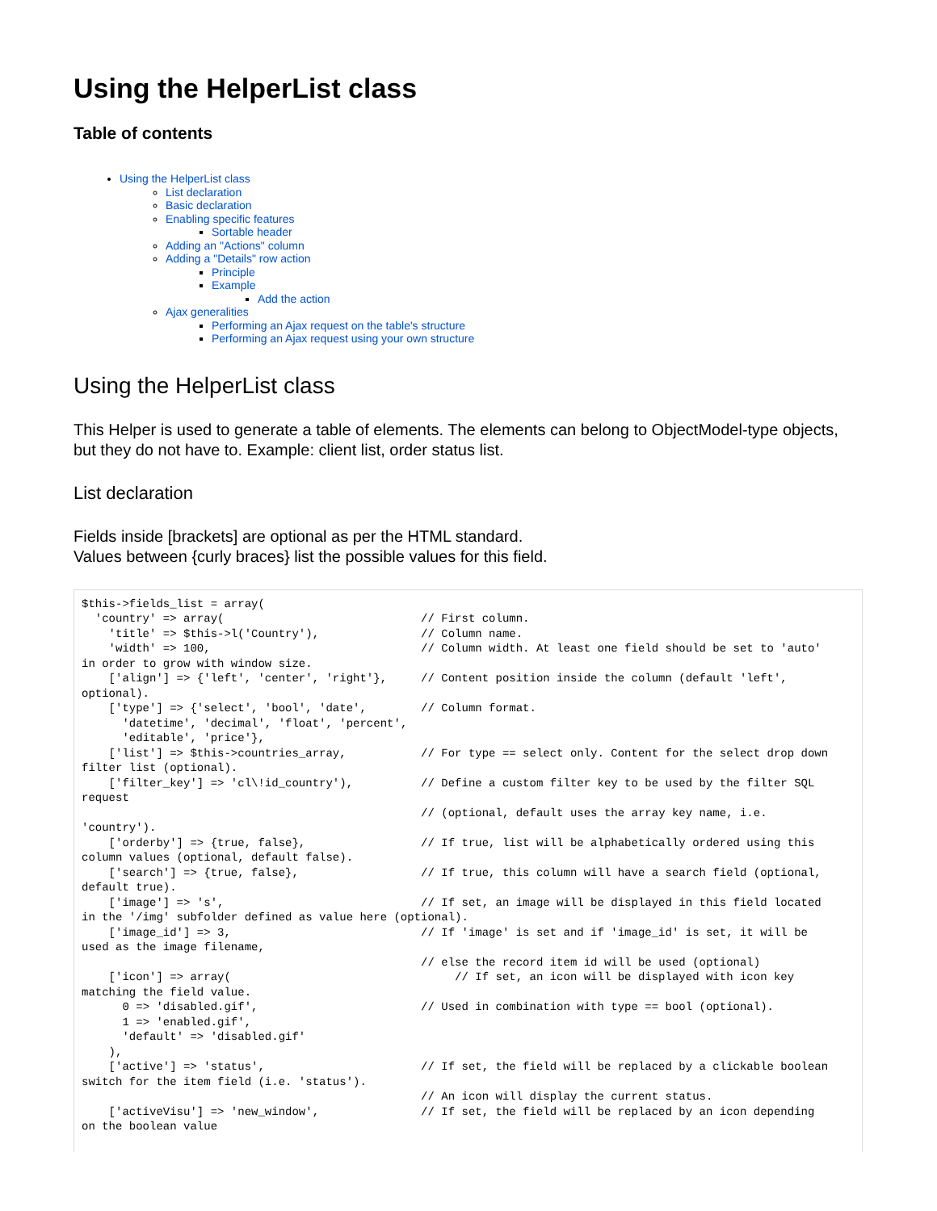Using the HelperList class
Table of contents
Using the HelperList class
List declaration
Basic declaration
Enabling specific features
Sortable header
Adding an "Actions" column
Adding a "Details" row action
Principle
Example
Add the action
Ajax generalities
Performing an Ajax request on the table's structure
Performing an Ajax request using your own structure
Using the HelperList class
This Helper is used to generate a table of elements. The elements can belong to ObjectModel-type objects, but they do not have to. Example: client list, order status list.
List declaration
Fields inside [brackets] are optional as per the HTML standard.
Values between {curly braces} list the possible values for this field.
$this->fields_list = array(
  'country' => array(                             // First column.
    'title' => $this->l('Country'),               // Column name.
    'width' => 100,                               // Column width. At least one field should be set to 'auto'
in order to grow with window size.
    ['align'] => {'left', 'center', 'right'},     // Content position inside the column (default 'left',
optional).
    ['type'] => {'select', 'bool', 'date',        // Column format.
      'datetime', 'decimal', 'float', 'percent',
      'editable', 'price'},
    ['list'] => $this->countries_array,           // For type == select only. Content for the select drop down
filter list (optional).
    ['filter_key'] => 'cl\!id_country'),          // Define a custom filter key to be used by the filter SQL
request
                                                  // (optional, default uses the array key name, i.e.
'country').
    ['orderby'] => {true, false},                 // If true, list will be alphabetically ordered using this
column values (optional, default false).
    ['search'] => {true, false},                  // If true, this column will have a search field (optional,
default true).
    ['image'] => 's',                             // If set, an image will be displayed in this field located
in the '/img' subfolder defined as value here (optional).
    ['image_id'] => 3,                            // If 'image' is set and if 'image_id' is set, it will be
used as the image filename,
                                                  // else the record item id will be used (optional)
    ['icon'] => array(                                 // If set, an icon will be displayed with icon key
matching the field value.
      0 => 'disabled.gif',                        // Used in combination with type == bool (optional).
      1 => 'enabled.gif',
      'default' => 'disabled.gif'
    ),
    ['active'] => 'status',                       // If set, the field will be replaced by a clickable boolean
switch for the item field (i.e. 'status').
                                                  // An icon will display the current status.
    ['activeVisu'] => 'new_window',               // If set, the field will be replaced by an icon depending
on the boolean value